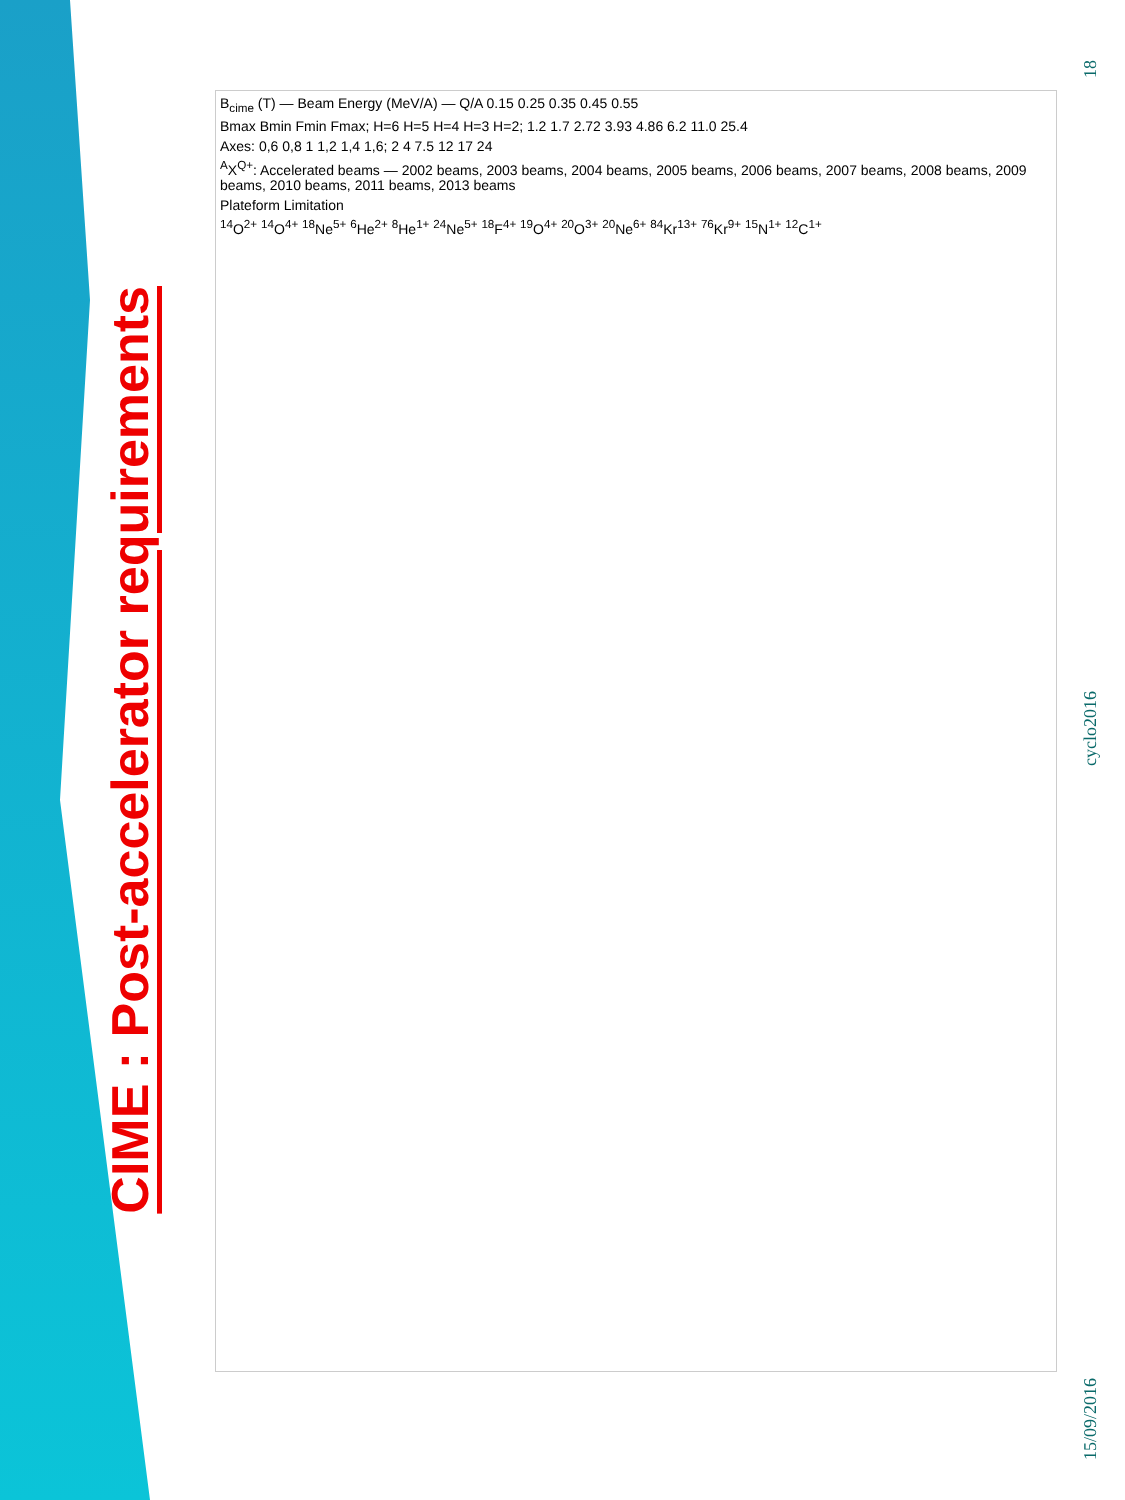CIME : Post-accelerator requirements
B<sub>cime</sub> (T) — Beam Energy (MeV/A) — Q/A 0.15 0.25 0.35 0.45 0.55
Bmax Bmin Fmin Fmax; H=6 H=5 H=4 H=3 H=2; 1.2 1.7 2.72 3.93 4.86 6.2 11.0 25.4
Axes: 0,6 0,8 1 1,2 1,4 1,6; 2 4 7.5 12 17 24
<sup>A</sup>X<sup>Q+</sup>: Accelerated beams — 2002 beams, 2003 beams, 2004 beams, 2005 beams, 2006 beams, 2007 beams, 2008 beams, 2009 beams, 2010 beams, 2011 beams, 2013 beams
Plateform Limitation
<sup>14</sup>O<sup>2+</sup> <sup>14</sup>O<sup>4+</sup> <sup>18</sup>Ne<sup>5+</sup> <sup>6</sup>He<sup>2+</sup> <sup>8</sup>He<sup>1+</sup> <sup>24</sup>Ne<sup>5+</sup> <sup>18</sup>F<sup>4+</sup> <sup>19</sup>O<sup>4+</sup> <sup>20</sup>O<sup>3+</sup> <sup>20</sup>Ne<sup>6+</sup> <sup>84</sup>Kr<sup>13+</sup> <sup>76</sup>Kr<sup>9+</sup> <sup>15</sup>N<sup>1+</sup> <sup>12</sup>C<sup>1+</sup>
18
cyclo2016
15/09/2016